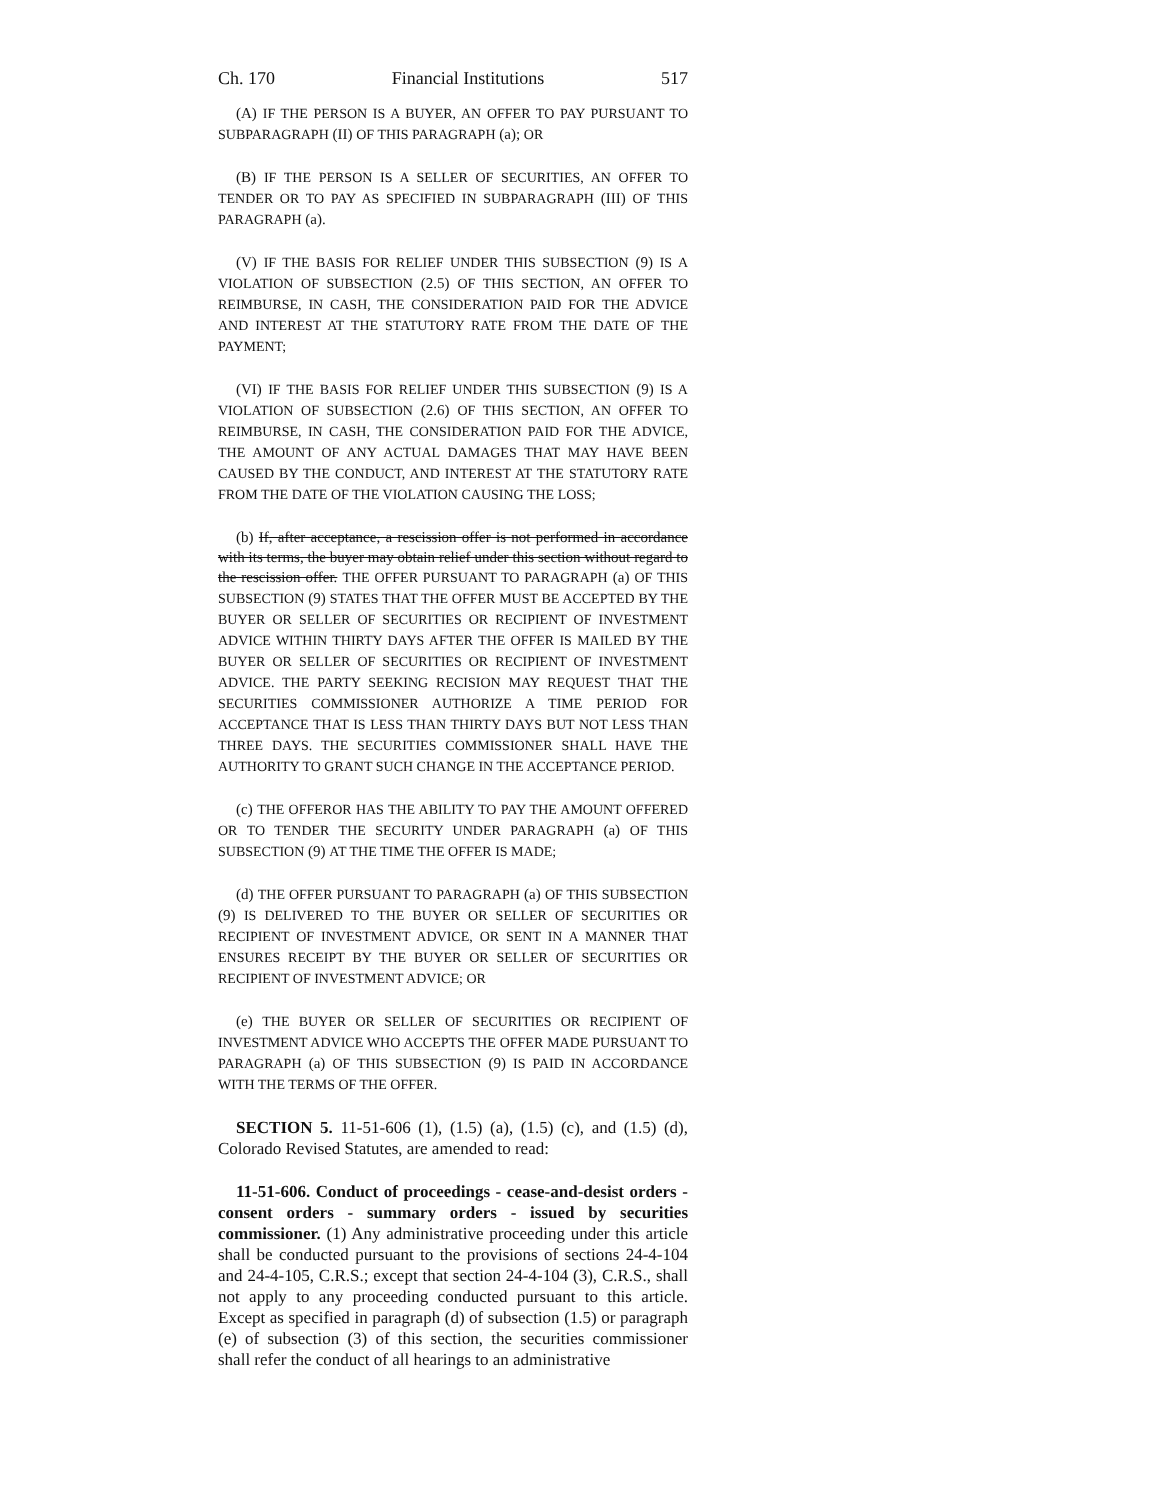Ch. 170 Financial Institutions 517
(A) IF THE PERSON IS A BUYER, AN OFFER TO PAY PURSUANT TO SUBPARAGRAPH (II) OF THIS PARAGRAPH (a); OR
(B) IF THE PERSON IS A SELLER OF SECURITIES, AN OFFER TO TENDER OR TO PAY AS SPECIFIED IN SUBPARAGRAPH (III) OF THIS PARAGRAPH (a).
(V) IF THE BASIS FOR RELIEF UNDER THIS SUBSECTION (9) IS A VIOLATION OF SUBSECTION (2.5) OF THIS SECTION, AN OFFER TO REIMBURSE, IN CASH, THE CONSIDERATION PAID FOR THE ADVICE AND INTEREST AT THE STATUTORY RATE FROM THE DATE OF THE PAYMENT;
(VI) IF THE BASIS FOR RELIEF UNDER THIS SUBSECTION (9) IS A VIOLATION OF SUBSECTION (2.6) OF THIS SECTION, AN OFFER TO REIMBURSE, IN CASH, THE CONSIDERATION PAID FOR THE ADVICE, THE AMOUNT OF ANY ACTUAL DAMAGES THAT MAY HAVE BEEN CAUSED BY THE CONDUCT, AND INTEREST AT THE STATUTORY RATE FROM THE DATE OF THE VIOLATION CAUSING THE LOSS;
(b) If, after acceptance, a rescission offer is not performed in accordance with its terms, the buyer may obtain relief under this section without regard to the rescission offer. THE OFFER PURSUANT TO PARAGRAPH (a) OF THIS SUBSECTION (9) STATES THAT THE OFFER MUST BE ACCEPTED BY THE BUYER OR SELLER OF SECURITIES OR RECIPIENT OF INVESTMENT ADVICE WITHIN THIRTY DAYS AFTER THE OFFER IS MAILED BY THE BUYER OR SELLER OF SECURITIES OR RECIPIENT OF INVESTMENT ADVICE. THE PARTY SEEKING RECISION MAY REQUEST THAT THE SECURITIES COMMISSIONER AUTHORIZE A TIME PERIOD FOR ACCEPTANCE THAT IS LESS THAN THIRTY DAYS BUT NOT LESS THAN THREE DAYS. THE SECURITIES COMMISSIONER SHALL HAVE THE AUTHORITY TO GRANT SUCH CHANGE IN THE ACCEPTANCE PERIOD.
(c) THE OFFEROR HAS THE ABILITY TO PAY THE AMOUNT OFFERED OR TO TENDER THE SECURITY UNDER PARAGRAPH (a) OF THIS SUBSECTION (9) AT THE TIME THE OFFER IS MADE;
(d) THE OFFER PURSUANT TO PARAGRAPH (a) OF THIS SUBSECTION (9) IS DELIVERED TO THE BUYER OR SELLER OF SECURITIES OR RECIPIENT OF INVESTMENT ADVICE, OR SENT IN A MANNER THAT ENSURES RECEIPT BY THE BUYER OR SELLER OF SECURITIES OR RECIPIENT OF INVESTMENT ADVICE; OR
(e) THE BUYER OR SELLER OF SECURITIES OR RECIPIENT OF INVESTMENT ADVICE WHO ACCEPTS THE OFFER MADE PURSUANT TO PARAGRAPH (a) OF THIS SUBSECTION (9) IS PAID IN ACCORDANCE WITH THE TERMS OF THE OFFER.
SECTION 5. 11-51-606 (1), (1.5) (a), (1.5) (c), and (1.5) (d), Colorado Revised Statutes, are amended to read:
11-51-606. Conduct of proceedings - cease-and-desist orders - consent orders - summary orders - issued by securities commissioner. (1) Any administrative proceeding under this article shall be conducted pursuant to the provisions of sections 24-4-104 and 24-4-105, C.R.S.; except that section 24-4-104 (3), C.R.S., shall not apply to any proceeding conducted pursuant to this article. Except as specified in paragraph (d) of subsection (1.5) or paragraph (e) of subsection (3) of this section, the securities commissioner shall refer the conduct of all hearings to an administrative